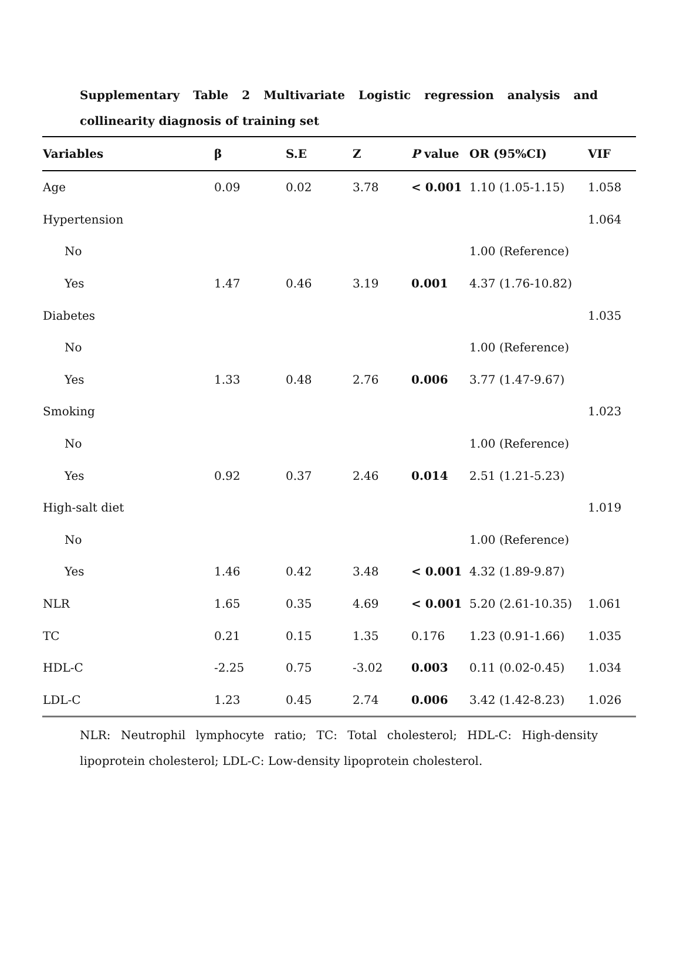Supplementary Table 2 Multivariate Logistic regression analysis and collinearity diagnosis of training set
| Variables | β | S.E | Z | P value | OR (95%CI) | VIF |
| --- | --- | --- | --- | --- | --- | --- |
| Age | 0.09 | 0.02 | 3.78 | < 0.001 | 1.10 (1.05-1.15) | 1.058 |
| Hypertension | | | | | | 1.064 |
| No | | | | | 1.00 (Reference) | |
| Yes | 1.47 | 0.46 | 3.19 | 0.001 | 4.37 (1.76-10.82) | |
| Diabetes | | | | | | 1.035 |
| No | | | | | 1.00 (Reference) | |
| Yes | 1.33 | 0.48 | 2.76 | 0.006 | 3.77 (1.47-9.67) | |
| Smoking | | | | | | 1.023 |
| No | | | | | 1.00 (Reference) | |
| Yes | 0.92 | 0.37 | 2.46 | 0.014 | 2.51 (1.21-5.23) | |
| High-salt diet | | | | | | 1.019 |
| No | | | | | 1.00 (Reference) | |
| Yes | 1.46 | 0.42 | 3.48 | < 0.001 | 4.32 (1.89-9.87) | |
| NLR | 1.65 | 0.35 | 4.69 | < 0.001 | 5.20 (2.61-10.35) | 1.061 |
| TC | 0.21 | 0.15 | 1.35 | 0.176 | 1.23 (0.91-1.66) | 1.035 |
| HDL-C | -2.25 | 0.75 | -3.02 | 0.003 | 0.11 (0.02-0.45) | 1.034 |
| LDL-C | 1.23 | 0.45 | 2.74 | 0.006 | 3.42 (1.42-8.23) | 1.026 |
NLR: Neutrophil lymphocyte ratio; TC: Total cholesterol; HDL-C: High-density lipoprotein cholesterol; LDL-C: Low-density lipoprotein cholesterol.